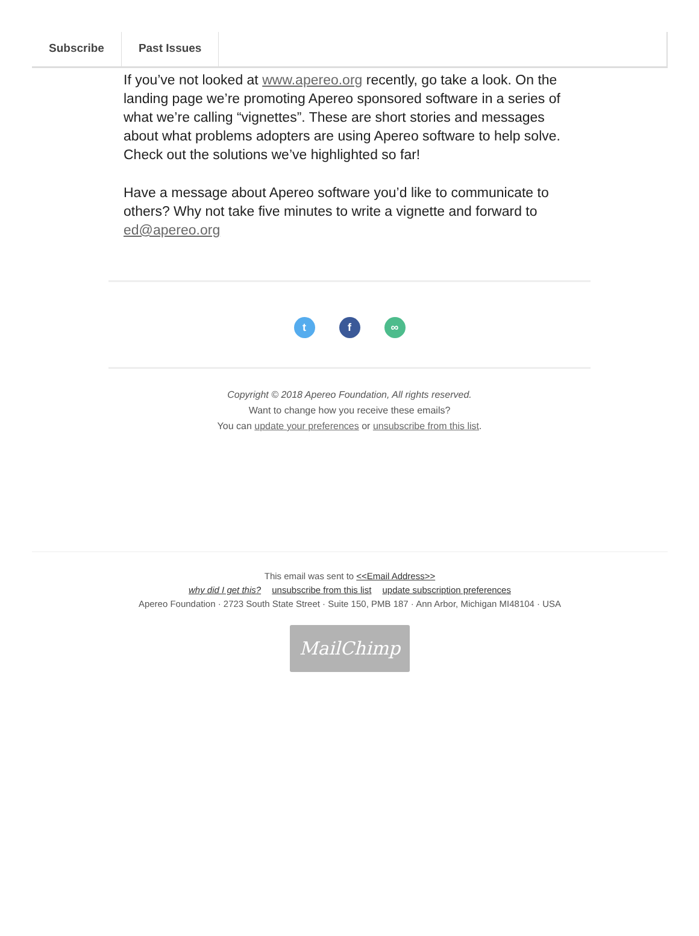Subscribe Past Issues
If you’ve not looked at www.apereo.org recently, go take a look. On the landing page we’re promoting Apereo sponsored software in a series of what we’re calling “vignettes”. These are short stories and messages about what problems adopters are using Apereo software to help solve. Check out the solutions we’ve highlighted so far!
Have a message about Apereo software you’d like to communicate to others? Why not take five minutes to write a vignette and forward to ed@apereo.org
tf ∞
Copyright © 2018 Apereo Foundation, All rights reserved.
Want to change how you receive these emails?
You can update your preferences or unsubscribe from this list.
This email was sent to <<Email Address>>
why did I get this? unsubscribe from this list update subscription preferences
Apereo Foundation · 2723 South State Street · Suite 150, PMB 187 · Ann Arbor, Michigan MI48104 · USA
MailChimp